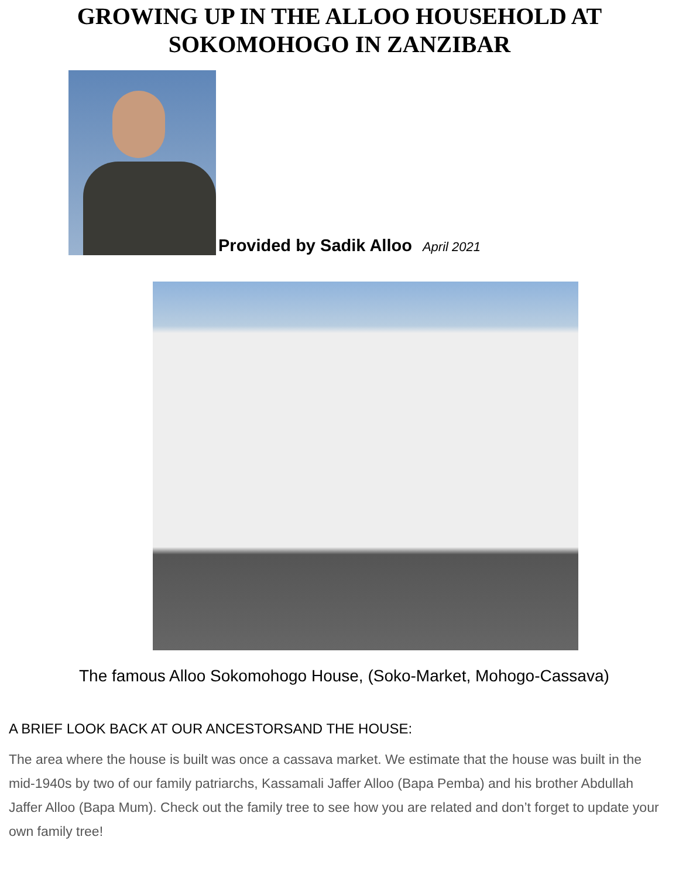GROWING UP IN THE ALLOO HOUSEHOLD AT
SOKOMOHOGO IN ZANZIBAR
Provided by Sadik Alloo April 2021
The famous Alloo Sokomohogo House, (Soko-Market, Mohogo-Cassava)
A BRIEF LOOK BACK AT OUR ANCESTORSAND THE HOUSE:
The area where the house is built was once a cassava market. We estimate that the house was built in the mid-1940s by two of our family patriarchs, Kassamali Jaffer Alloo (Bapa Pemba) and his brother Abdullah Jaffer Alloo (Bapa Mum). Check out the family tree to see how you are related and don’t forget to update your own family tree!